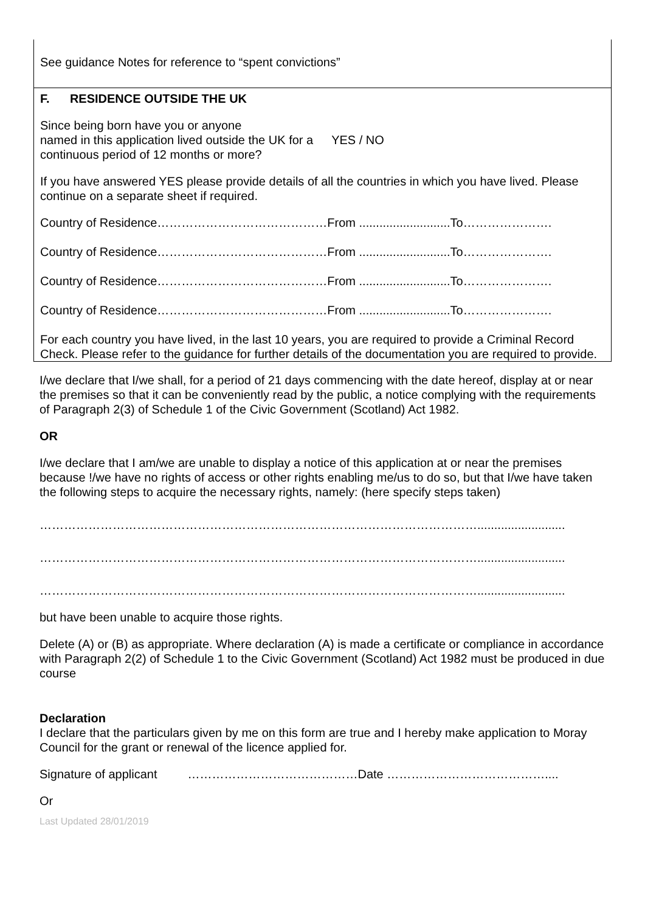See guidance Notes for reference to “spent convictions”
F. RESIDENCE OUTSIDE THE UK
Since being born have you or anyone
named in this application lived outside the UK for a
continuous period of 12 months or more?
YES / NO
If you have answered YES please provide details of all the countries in which you have lived. Please continue on a separate sheet if required.
Country of Residence……………………………………From ...........................To………………….
Country of Residence……………………………………From ...........................To………………….
Country of Residence……………………………………From ...........................To………………….
Country of Residence……………………………………From ...........................To………………….
For each country you have lived, in the last 10 years, you are required to provide a Criminal Record Check. Please refer to the guidance for further details of the documentation you are required to provide.
I/we declare that I/we shall, for a period of 21 days commencing with the date hereof, display at or near the premises so that it can be conveniently read by the public, a notice complying with the requirements of Paragraph 2(3) of Schedule 1 of the Civic Government (Scotland) Act 1982.
OR
I/we declare that I am/we are unable to display a notice of this application at or near the premises because !/we have no rights of access or other rights enabling me/us to do so, but that I/we have taken the following steps to acquire the necessary rights, namely: (here specify steps taken)
………………………………………………………………………………………………..........................
………………………………………………………………………………………………..........................
………………………………………………………………………………………………..........................
but have been unable to acquire those rights.
Delete (A) or (B) as appropriate. Where declaration (A) is made a certificate or compliance in accordance with Paragraph 2(2) of Schedule 1 to the Civic Government (Scotland) Act 1982 must be produced in due course
Declaration
I declare that the particulars given by me on this form are true and I hereby make application to Moray Council for the grant or renewal of the licence applied for.
Signature of applicant ……………………………………Date …………………………………....
Or
Last Updated 28/01/2019